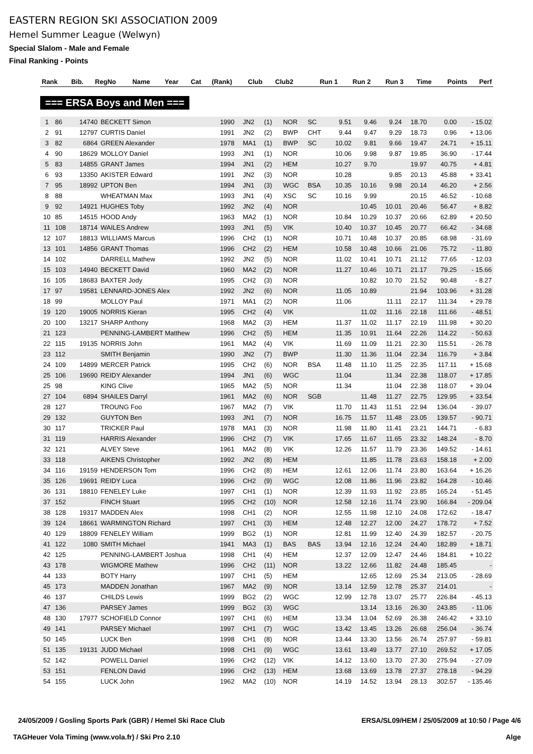EASTERN REGION SKI ASSOCIATION 2009
Hemel Summer League (Welwyn)
Special Slalom - Male and Female
Final Ranking - Points
| Rank | Bib. | RegNo | Name | Year | Cat | (Rank) | Club | Club2 | Run 1 | Run 2 | Run 3 | Time | Points | Perf |
| --- | --- | --- | --- | --- | --- | --- | --- | --- | --- | --- | --- | --- | --- | --- |
=== ERSA Boys and Men ===
| 1 | 86 | 14740 | BECKETT Simon | 1990 | JN2 | (1) | NOR | SC | 9.51 | 9.46 | 9.24 | 18.70 | 0.00 | - 15.02 |
| 2 | 91 | 12797 | CURTIS Daniel | 1991 | JN2 | (2) | BWP | CHT | 9.44 | 9.47 | 9.29 | 18.73 | 0.96 | + 13.06 |
| 3 | 82 | 6864 | GREEN Alexander | 1978 | MA1 | (1) | BWP | SC | 10.02 | 9.81 | 9.66 | 19.47 | 24.71 | + 15.11 |
| 4 | 90 | 18629 | MOLLOY Daniel | 1993 | JN1 | (1) | NOR | | 10.06 | 9.98 | 9.87 | 19.85 | 36.90 | - 17.44 |
| 5 | 83 | 14855 | GRANT James | 1994 | JN1 | (2) | HEM | | 10.27 | 9.70 | | 19.97 | 40.75 | + 4.81 |
| 6 | 93 | 13350 | AKISTER Edward | 1991 | JN2 | (3) | NOR | | 10.28 | | 9.85 | 20.13 | 45.88 | + 33.41 |
| 7 | 95 | 18992 | UPTON Ben | 1994 | JN1 | (3) | WGC | BSA | 10.35 | 10.16 | 9.98 | 20.14 | 46.20 | + 2.56 |
| 8 | 88 | | WHEATMAN Max | 1993 | JN1 | (4) | XSC | SC | 10.16 | 9.99 | | 20.15 | 46.52 | - 10.68 |
| 9 | 92 | 14921 | HUGHES Toby | 1992 | JN2 | (4) | NOR | | | 10.45 | 10.01 | 20.46 | 56.47 | + 8.82 |
| 10 | 85 | 14515 | HOOD Andy | 1963 | MA2 | (1) | NOR | | 10.84 | 10.29 | 10.37 | 20.66 | 62.89 | + 20.50 |
| 11 | 108 | 18714 | WAILES Andrew | 1993 | JN1 | (5) | VIK | | 10.40 | 10.37 | 10.45 | 20.77 | 66.42 | - 34.68 |
| 12 | 107 | 18813 | WILLIAMS Marcus | 1996 | CH2 | (1) | NOR | | 10.71 | 10.48 | 10.37 | 20.85 | 68.98 | - 31.69 |
| 13 | 101 | 14856 | GRANT Thomas | 1996 | CH2 | (2) | HEM | | 10.58 | 10.48 | 10.66 | 21.06 | 75.72 | - 11.80 |
| 14 | 102 | | DARRELL Mathew | 1992 | JN2 | (5) | NOR | | 11.02 | 10.41 | 10.71 | 21.12 | 77.65 | - 12.03 |
| 15 | 103 | 14940 | BECKETT David | 1960 | MA2 | (2) | NOR | | 11.27 | 10.46 | 10.71 | 21.17 | 79.25 | - 15.66 |
| 16 | 105 | 18683 | BAXTER Jody | 1995 | CH2 | (3) | NOR | | | 10.82 | 10.70 | 21.52 | 90.48 | - 8.27 |
| 17 | 97 | 19581 | LENNARD-JONES Alex | 1992 | JN2 | (6) | NOR | | 11.05 | 10.89 | | 21.94 | 103.96 | + 31.28 |
| 18 | 99 | | MOLLOY Paul | 1971 | MA1 | (2) | NOR | | 11.06 | | 11.11 | 22.17 | 111.34 | + 29.78 |
| 19 | 120 | 19005 | NORRIS Kieran | 1995 | CH2 | (4) | VIK | | | 11.02 | 11.16 | 22.18 | 111.66 | - 48.51 |
| 20 | 100 | 13217 | SHARP Anthony | 1968 | MA2 | (3) | HEM | | 11.37 | 11.02 | 11.17 | 22.19 | 111.98 | + 30.20 |
| 21 | 123 | | PENNING-LAMBERT Matthew | 1996 | CH2 | (5) | HEM | | 11.35 | 10.91 | 11.64 | 22.26 | 114.22 | - 50.63 |
| 22 | 115 | 19135 | NORRIS John | 1961 | MA2 | (4) | VIK | | 11.69 | 11.09 | 11.21 | 22.30 | 115.51 | - 26.78 |
| 23 | 112 | | SMITH Benjamin | 1990 | JN2 | (7) | BWP | | 11.30 | 11.36 | 11.04 | 22.34 | 116.79 | + 3.84 |
| 24 | 109 | 14899 | MERCER Patrick | 1995 | CH2 | (6) | NOR | BSA | 11.48 | 11.10 | 11.25 | 22.35 | 117.11 | + 15.68 |
| 25 | 106 | 19690 | REIDY Alexander | 1994 | JN1 | (6) | WGC | | 11.04 | | 11.34 | 22.38 | 118.07 | + 17.85 |
| 25 | 98 | | KING Clive | 1965 | MA2 | (5) | NOR | | 11.34 | | 11.04 | 22.38 | 118.07 | + 39.04 |
| 27 | 104 | 6894 | SHAILES Darryl | 1961 | MA2 | (6) | NOR | SGB | | 11.48 | 11.27 | 22.75 | 129.95 | + 33.54 |
| 28 | 127 | | TROUNG Foo | 1967 | MA2 | (7) | VIK | | 11.70 | 11.43 | 11.51 | 22.94 | 136.04 | - 39.07 |
| 29 | 132 | | GUYTON Ben | 1993 | JN1 | (7) | NOR | | 16.75 | 11.57 | 11.48 | 23.05 | 139.57 | - 90.71 |
| 30 | 117 | | TRICKER Paul | 1978 | MA1 | (3) | NOR | | 11.98 | 11.80 | 11.41 | 23.21 | 144.71 | - 6.83 |
| 31 | 119 | | HARRIS Alexander | 1996 | CH2 | (7) | VIK | | 17.65 | 11.67 | 11.65 | 23.32 | 148.24 | - 8.70 |
| 32 | 121 | | ALVEY Steve | 1961 | MA2 | (8) | VIK | | 12.26 | 11.57 | 11.79 | 23.36 | 149.52 | - 14.61 |
| 33 | 118 | | AIKENS Christopher | 1992 | JN2 | (8) | HEM | | | 11.85 | 11.78 | 23.63 | 158.18 | + 2.00 |
| 34 | 116 | 19159 | HENDERSON Tom | 1996 | CH2 | (8) | HEM | | 12.61 | 12.06 | 11.74 | 23.80 | 163.64 | + 16.26 |
| 35 | 126 | 19691 | REIDY Luca | 1996 | CH2 | (9) | WGC | | 12.08 | 11.86 | 11.96 | 23.82 | 164.28 | - 10.46 |
| 36 | 131 | 18810 | FENELEY Luke | 1997 | CH1 | (1) | NOR | | 12.39 | 11.93 | 11.92 | 23.85 | 165.24 | - 51.45 |
| 37 | 152 | | FINCH Stuart | 1995 | CH2 | (10) | NOR | | 12.58 | 12.16 | 11.74 | 23.90 | 166.84 | - 209.04 |
| 38 | 128 | 19317 | MADDEN Alex | 1998 | CH1 | (2) | NOR | | 12.55 | 11.98 | 12.10 | 24.08 | 172.62 | - 18.47 |
| 39 | 124 | 18661 | WARMINGTON Richard | 1997 | CH1 | (3) | HEM | | 12.48 | 12.27 | 12.00 | 24.27 | 178.72 | + 7.52 |
| 40 | 129 | 18809 | FENELEY William | 1999 | BG2 | (1) | NOR | | 12.81 | 11.99 | 12.40 | 24.39 | 182.57 | - 20.75 |
| 41 | 122 | 1080 | SMITH Michael | 1941 | MA3 | (1) | BAS | BAS | 13.94 | 12.16 | 12.24 | 24.40 | 182.89 | + 18.71 |
| 42 | 125 | | PENNING-LAMBERT Joshua | 1998 | CH1 | (4) | HEM | | 12.37 | 12.09 | 12.47 | 24.46 | 184.81 | + 10.22 |
| 43 | 178 | | WIGMORE Mathew | 1996 | CH2 | (11) | NOR | | 13.22 | 12.66 | 11.82 | 24.48 | 185.45 | - |
| 44 | 133 | | BOTY Harry | 1997 | CH1 | (5) | HEM | | | 12.65 | 12.69 | 25.34 | 213.05 | - 28.69 |
| 45 | 173 | | MADDEN Jonathan | 1967 | MA2 | (9) | NOR | | 13.14 | 12.59 | 12.78 | 25.37 | 214.01 | - |
| 46 | 137 | | CHILDS Lewis | 1999 | BG2 | (2) | WGC | | 12.99 | 12.78 | 13.07 | 25.77 | 226.84 | - 45.13 |
| 47 | 136 | | PARSEY James | 1999 | BG2 | (3) | WGC | | | 13.14 | 13.16 | 26.30 | 243.85 | - 11.06 |
| 48 | 130 | 17977 | SCHOFIELD Connor | 1997 | CH1 | (6) | HEM | | 13.34 | 13.04 | 52.69 | 26.38 | 246.42 | + 33.10 |
| 49 | 141 | | PARSEY Michael | 1997 | CH1 | (7) | WGC | | 13.42 | 13.45 | 13.26 | 26.68 | 256.04 | - 36.74 |
| 50 | 145 | | LUCK Ben | 1998 | CH1 | (8) | NOR | | 13.44 | 13.30 | 13.56 | 26.74 | 257.97 | - 59.81 |
| 51 | 135 | 19131 | JUDD Michael | 1998 | CH1 | (9) | WGC | | 13.61 | 13.49 | 13.77 | 27.10 | 269.52 | + 17.05 |
| 52 | 142 | | POWELL Daniel | 1996 | CH2 | (12) | VIK | | 14.12 | 13.60 | 13.70 | 27.30 | 275.94 | - 27.09 |
| 53 | 151 | | FENLON David | 1996 | CH2 | (13) | HEM | | 13.68 | 13.69 | 13.78 | 27.37 | 278.18 | - 94.29 |
| 54 | 155 | | LUCK John | 1962 | MA2 | (10) | NOR | | 14.19 | 14.52 | 13.94 | 28.13 | 302.57 | - 135.46 |
24/05/2009 / Gosling Sports Park (GBR) / Hemel Ski Race Club ERSA/SL09/HEM / 25/05/2009 at 10:50 / Page 4/6
TAGHeuer Vola Timing (www.vola.fr) / Ski Pro 2.10 Alge